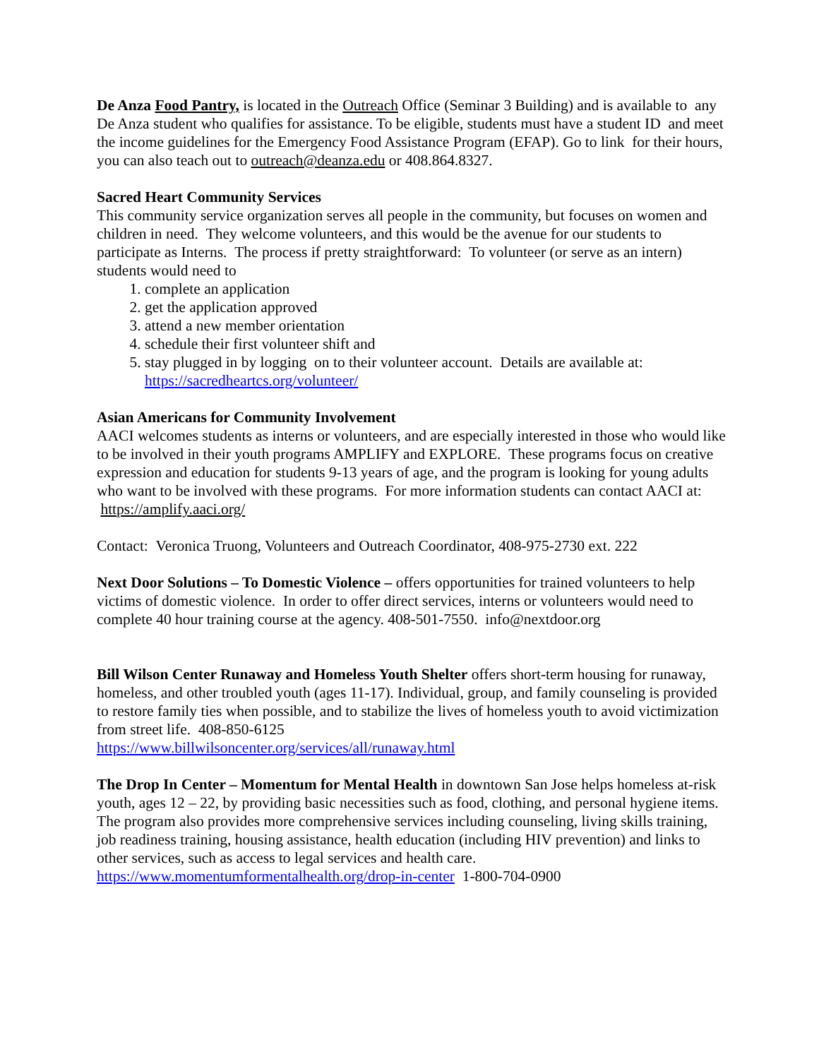De Anza Food Pantry, is located in the Outreach Office (Seminar 3 Building) and is available to any De Anza student who qualifies for assistance. To be eligible, students must have a student ID and meet the income guidelines for the Emergency Food Assistance Program (EFAP). Go to link for their hours, you can also teach out to outreach@deanza.edu or 408.864.8327.
Sacred Heart Community Services
This community service organization serves all people in the community, but focuses on women and children in need. They welcome volunteers, and this would be the avenue for our students to participate as Interns. The process if pretty straightforward: To volunteer (or serve as an intern) students would need to
1. complete an application
2. get the application approved
3. attend a new member orientation
4. schedule their first volunteer shift and
5. stay plugged in by logging on to their volunteer account. Details are available at: https://sacredheartcs.org/volunteer/
Asian Americans for Community Involvement
AACI welcomes students as interns or volunteers, and are especially interested in those who would like to be involved in their youth programs AMPLIFY and EXPLORE. These programs focus on creative expression and education for students 9-13 years of age, and the program is looking for young adults who want to be involved with these programs. For more information students can contact AACI at: https://amplify.aaci.org/
Contact: Veronica Truong, Volunteers and Outreach Coordinator, 408-975-2730 ext. 222
Next Door Solutions – To Domestic Violence – offers opportunities for trained volunteers to help victims of domestic violence. In order to offer direct services, interns or volunteers would need to complete 40 hour training course at the agency. 408-501-7550. info@nextdoor.org
Bill Wilson Center Runaway and Homeless Youth Shelter offers short-term housing for runaway, homeless, and other troubled youth (ages 11-17). Individual, group, and family counseling is provided to restore family ties when possible, and to stabilize the lives of homeless youth to avoid victimization from street life. 408-850-6125
https://www.billwilsoncenter.org/services/all/runaway.html
The Drop In Center – Momentum for Mental Health in downtown San Jose helps homeless at-risk youth, ages 12 – 22, by providing basic necessities such as food, clothing, and personal hygiene items. The program also provides more comprehensive services including counseling, living skills training, job readiness training, housing assistance, health education (including HIV prevention) and links to other services, such as access to legal services and health care.
https://www.momentumformentalhealth.org/drop-in-center 1-800-704-0900